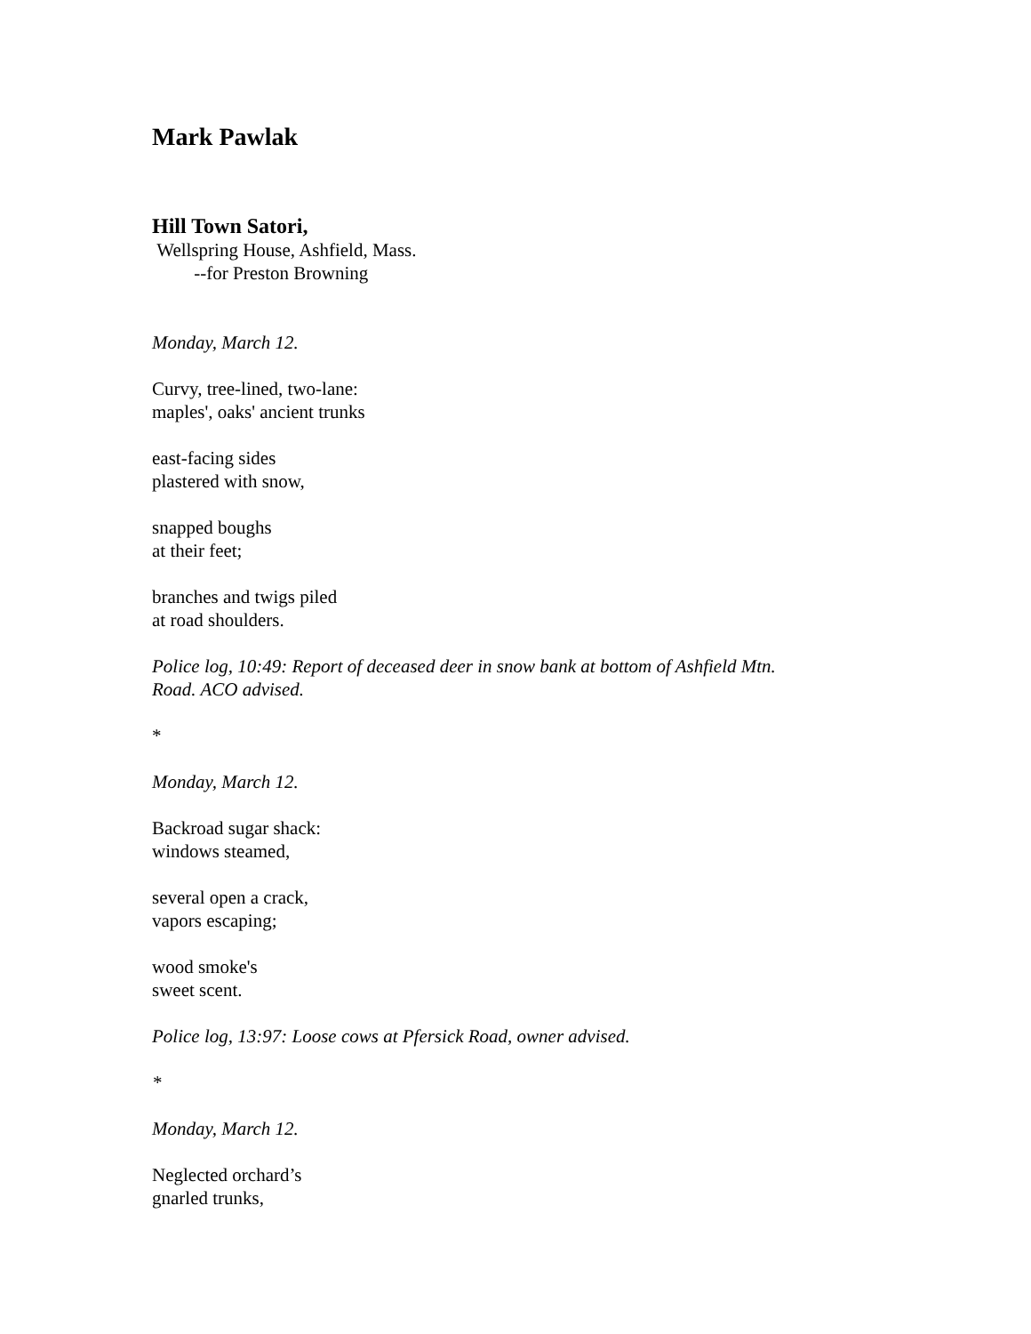Mark Pawlak
Hill Town Satori,
Wellspring House, Ashfield, Mass.
--for Preston Browning
Monday, March 12.
Curvy, tree-lined, two-lane:
maples', oaks' ancient trunks
east-facing sides
plastered with snow,
snapped boughs
at their feet;
branches and twigs piled
at road shoulders.
Police log, 10:49: Report of deceased deer in snow bank at bottom of Ashfield Mtn.
Road. ACO advised.
*
Monday, March 12.
Backroad sugar shack:
windows steamed,
several open a crack,
vapors escaping;
wood smoke's
sweet scent.
Police log, 13:97: Loose cows at Pfersick Road, owner advised.
*
Monday, March 12.
Neglected orchard’s
gnarled trunks,